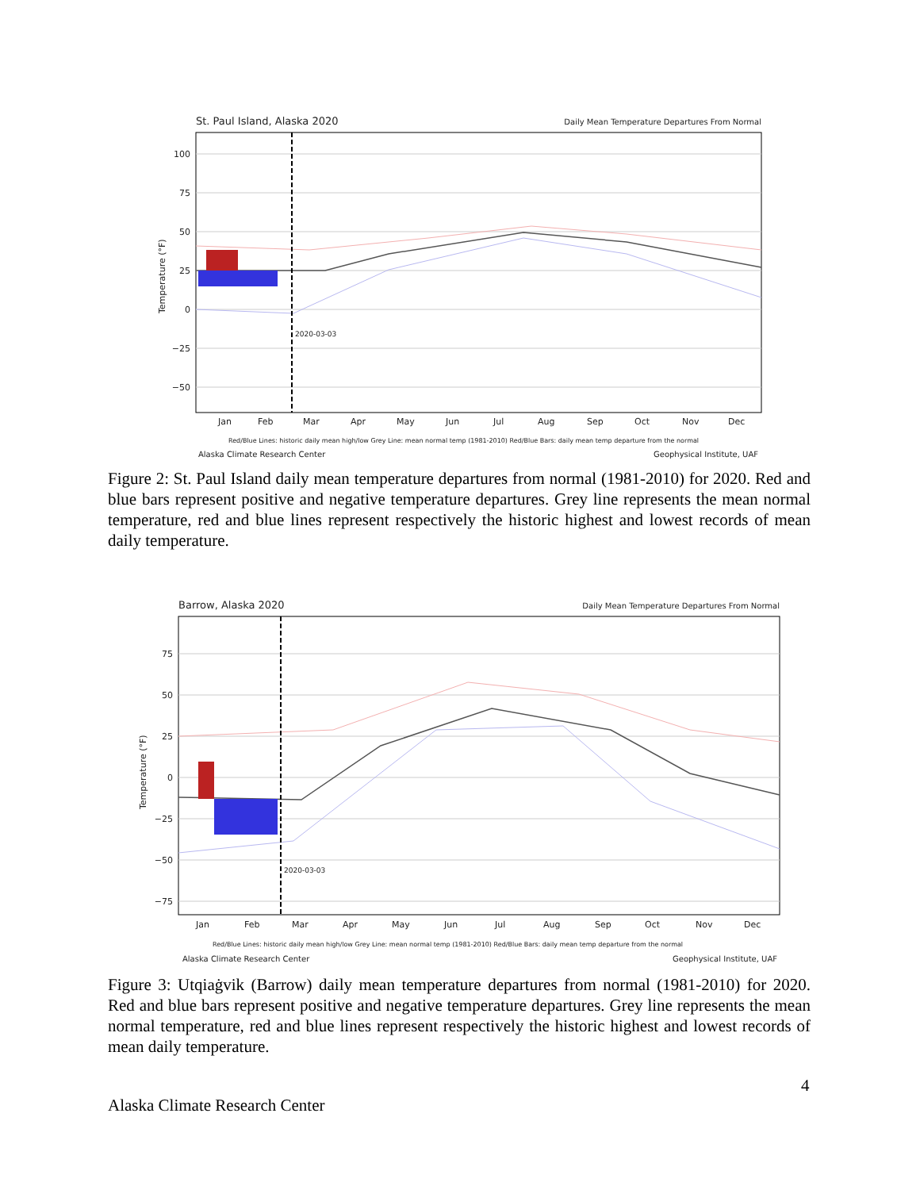St. Paul Island, Alaska 2020
Daily Mean Temperature Departures From Normal
100
75
50
25
0
−25
−50
2020-03-03
Jan
Feb
Mar
Apr
May
Jun
Jul
Aug
Sep
Oct
Nov
Dec
Red/Blue Lines: historic daily mean high/low Grey Line: mean normal temp (1981-2010) Red/Blue Bars: daily mean temp departure from the normal
Alaska Climate Research Center
Geophysical Institute, UAF
Temperature (°F)
Figure 2: St. Paul Island daily mean temperature departures from normal (1981-2010) for 2020. Red and blue bars represent positive and negative temperature departures. Grey line represents the mean normal temperature, red and blue lines represent respectively the historic highest and lowest records of mean daily temperature.
Barrow, Alaska 2020
Daily Mean Temperature Departures From Normal
75
50
25
0
−25
−50
−75
2020-03-03
Jan
Feb
Mar
Apr
May
Jun
Jul
Aug
Sep
Oct
Nov
Dec
Red/Blue Lines: historic daily mean high/low Grey Line: mean normal temp (1981-2010) Red/Blue Bars: daily mean temp departure from the normal
Alaska Climate Research Center
Geophysical Institute, UAF
Temperature (°F)
Figure 3: Utqiaġvik (Barrow) daily mean temperature departures from normal (1981-2010) for 2020. Red and blue bars represent positive and negative temperature departures. Grey line represents the mean normal temperature, red and blue lines represent respectively the historic highest and lowest records of mean daily temperature.
4
Alaska Climate Research Center